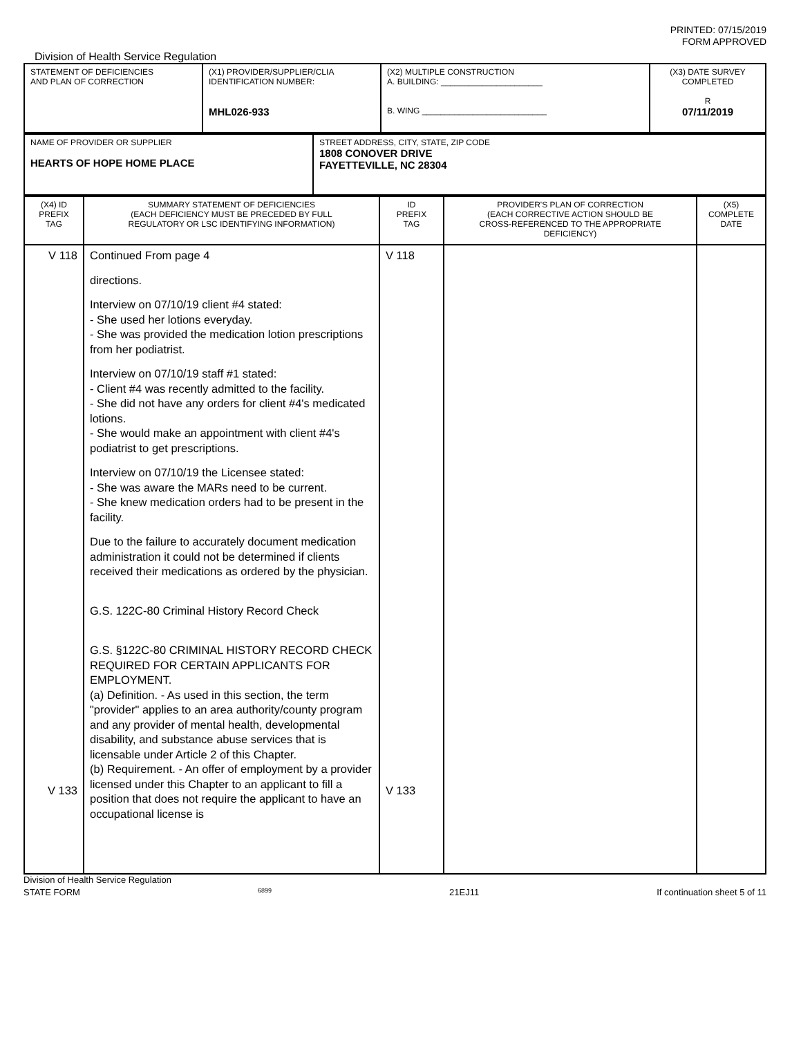PRINTED: 07/15/2019
FORM APPROVED
Division of Health Service Regulation
| STATEMENT OF DEFICIENCIES AND PLAN OF CORRECTION | (X1) PROVIDER/SUPPLIER/CLIA IDENTIFICATION NUMBER: MHL026-933 | (X2) MULTIPLE CONSTRUCTION A. BUILDING: ______________________ B. WING ___________________________ | (X3) DATE SURVEY COMPLETED R 07/11/2019 |
| NAME OF PROVIDER OR SUPPLIER HEARTS OF HOPE HOME PLACE | STREET ADDRESS, CITY, STATE, ZIP CODE 1808 CONOVER DRIVE FAYETTEVILLE, NC 28304 |
| (X4) ID PREFIX TAG | SUMMARY STATEMENT OF DEFICIENCIES (EACH DEFICIENCY MUST BE PRECEDED BY FULL REGULATORY OR LSC IDENTIFYING INFORMATION) | ID PREFIX TAG | PROVIDER'S PLAN OF CORRECTION (EACH CORRECTIVE ACTION SHOULD BE CROSS-REFERENCED TO THE APPROPRIATE DEFICIENCY) | (X5) COMPLETE DATE |
| V 118 V 133 | Continued From page 4 directions. Interview on 07/10/19 client #4 stated: - She used her lotions everyday. - She was provided the medication lotion prescriptions from her podiatrist. Interview on 07/10/19 staff #1 stated: - Client #4 was recently admitted to the facility. - She did not have any orders for client #4's medicated lotions. - She would make an appointment with client #4's podiatrist to get prescriptions. Interview on 07/10/19 the Licensee stated: - She was aware the MARs need to be current. - She knew medication orders had to be present in the facility. Due to the failure to accurately document medication administration it could not be determined if clients received their medications as ordered by the physician. G.S. 122C-80 Criminal History Record Check G.S. §122C-80 CRIMINAL HISTORY RECORD CHECK REQUIRED FOR CERTAIN APPLICANTS FOR EMPLOYMENT. (a) Definition. - As used in this section, the term "provider" applies to an area authority/county program and any provider of mental health, developmental disability, and substance abuse services that is licensable under Article 2 of this Chapter. (b) Requirement. - An offer of employment by a provider licensed under this Chapter to an applicant to fill a position that does not require the applicant to have an occupational license is | V 118 V 133 | | |
Division of Health Service Regulation
STATE FORM 6899 21EJ11 If continuation sheet 5 of 11